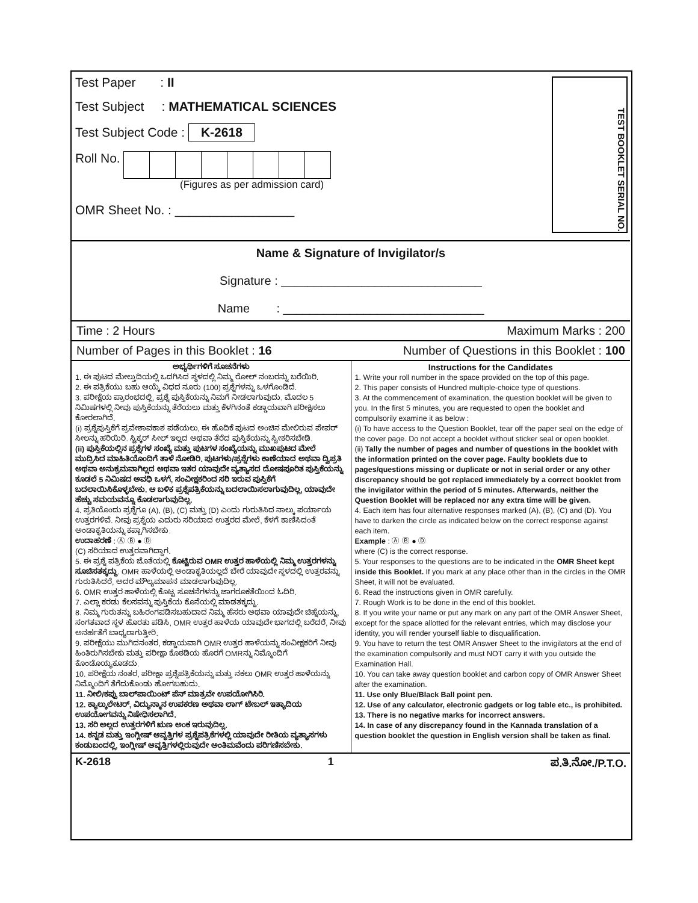Test Paper : II
Test Subject : MATHEMATICAL SCIENCES
Test Subject Code : K-2618
Roll No.
(Figures as per admission card)
OMR Sheet No. : _________________
TEST BOOKLET SERIAL NO.
Name & Signature of Invigilator/s
Signature : ______________________________
Name : ______________________________
Time : 2 Hours Maximum Marks : 200
Number of Pages in this Booklet : 16 Number of Questions in this Booklet : 100
ಅಭ್ಯರ್ಥಿಗಳಿಗೆ ಸೂಚನೆಗಳು
1. ಈ ಪುಟದ ಮೇಲ್ತುದಿಯಲ್ಲಿ ಒದಗಿಸಿದ ಸ್ಥಳದಲ್ಲಿ ನಿಮ್ಮ ರೋಲ್ ನಂಬರನ್ನು ಬರೆಯಿರಿ.
2. ಈ ಪತ್ರಿಕೆಯು ಬಹು ಆಯ್ಕೆ ವಿಧದ ನೂರು (100) ಪ್ರಶ್ನೆಗಳನ್ನು ಒಳಗೊಂಡಿದೆ.
3. ಪರೀಕ್ಷೆಯ ಪ್ರಾರಂಭದಲ್ಲಿ, ಪ್ರಶ್ನೆ ಪುಸ್ತಿಕೆಯನ್ನು ನಿಮಗೆ ನೀಡಲಾಗುವುದು. ಮೊದಲ 5 ನಿಮಿಷಗಳಲ್ಲಿ ನೀವು ಪುಸ್ತಿಕೆಯನ್ನು ತೆರೆಯಲು ಮತ್ತು ಕೆಳಗಿನಂತೆ ಕಡ್ಡಾಯವಾಗಿ ಪರೀಕ್ಷಿಸಲು ಕೋರಲಾಗಿದೆ.
(i) ಪ್ರಶ್ನೆಪುಸ್ತಿಕೆಗೆ ಪ್ರವೇಶಾವಕಾಶ ಪಡೆಯಲು, ಈ ಹೊದಿಕೆ ಪುಟದ ಅಂಚಿನ ಮೇಲಿರುವ ಪೇಪರ್ ಸೀಲನ್ನು ಹರಿಯಿರಿ. ಸ್ಟಿಕ್ಕರ್ ಸೀಲ್ ಇಲ್ಲದ ಅಥವಾ ತೆರೆದ ಪುಸ್ತಿಕೆಯನ್ನು ಸ್ವೀಕರಿಸಬೇಡಿ.
(ii) ಪುಸ್ತಿಕೆಯಲ್ಲಿನ ಪ್ರಶ್ನೆಗಳ ಸಂಖ್ಯೆ ಮತ್ತು ಪುಟಗಳ ಸಂಖ್ಯೆಯನ್ನು ಮುಖಪುಟದ ಮೇಲೆ ಮುದ್ರಿಸಿದ ಮಾಹಿತಿಯೊಂದಿಗೆ ತಾಳೆ ನೋಡಿರಿ. ಪುಟಗಳು/ಪ್ರಶ್ನೆಗಳು ಕಾಣೆಯಾದ ಅಥವಾ ದ್ವಿಪ್ರತಿ ಅಥವಾ ಅನುಕ್ರಮವಾಗಿಲ್ಲದ ಅಥವಾ ಇತರ ಯಾವುದೇ ವ್ಯತ್ಯಾಸದ ದೋಷಪೂರಿತ ಪುಸ್ತಿಕೆಯನ್ನು ಕೂಡಲೆ 5 ನಿಮಿಷದ ಅವಧಿ ಒಳಗೆ, ಸಂವೀಕ್ಷಕರಿಂದ ಸರಿ ಇರುವ ಪುಸ್ತಿಕೆಗೆ ಬದಲಾಯಿಸಿಕೊಳ್ಳಬೇಕು. ಆ ಬಳಿಕ ಪ್ರಶ್ನೆಪತ್ರಿಕೆಯನ್ನು ಬದಲಾಯಿಸಲಾಗುವುದಿಲ್ಲ, ಯಾವುದೇ ಹೆಚ್ಚು ಸಮಯವನ್ನೂ ಕೊಡಲಾಗುವುದಿಲ್ಲ.
4. ಪ್ರತಿಯೊಂದು ಪ್ರಶ್ನೆಗೂ (A), (B), (C) ಮತ್ತು (D) ಎಂದು ಗುರುತಿಸಿದ ನಾಲ್ಕು ಪರ್ಯಾಯ ಉತ್ತರಗಳಿವೆ. ನೀವು ಪ್ರಶ್ನೆಯ ಎದುರು ಸರಿಯಾದ ಉತ್ತರದ ಮೇಲೆ, ಕೆಳಗೆ ಕಾಣಿಸಿದಂತೆ ಅಂಡಾಕೃತಿಯನ್ನು ಕಪ್ಪಾಗಿಸಬೇಕು.
ಉದಾಹರಣೆ : Ⓐ Ⓑ ● Ⓓ
(C) ಸರಿಯಾದ ಉತ್ತರವಾಗಿದ್ದಾಗ.
5. ಈ ಪ್ರಶ್ನೆ ಪತ್ರಿಕೆಯ ಜೊತೆಯಲ್ಲಿ ಕೊಟ್ಟಿರುವ OMR ಉತ್ತರ ಹಾಳೆಯಲ್ಲಿ ನಿಮ್ಮ ಉತ್ತರಗಳನ್ನು ಸೂಚಿಸತಕ್ಕದ್ದು. OMR ಹಾಳೆಯಲ್ಲಿ ಅಂಡಾಕೃತಿಯಲ್ಲದೆ ಬೇರೆ ಯಾವುದೇ ಸ್ಥಳದಲ್ಲಿ ಉತ್ತರವನ್ನು ಗುರುತಿಸಿದರೆ, ಅದರ ಮೌಲ್ಯಮಾಪನ ಮಾಡಲಾಗುವುದಿಲ್ಲ.
6. OMR ಉತ್ತರ ಹಾಳೆಯಲ್ಲಿ ಕೊಟ್ಟ ಸೂಚನೆಗಳನ್ನು ಜಾಗರೂಕತೆಯಿಂದ ಓದಿರಿ.
7. ಎಲ್ಲಾ ಕರಡು ಕೆಲಸವನ್ನು ಪುಸ್ತಿಕೆಯ ಕೊನೆಯಲ್ಲಿ ಮಾಡತಕ್ಕದ್ದು.
8. ನಿಮ್ಮ ಗುರುತನ್ನು ಬಹಿರಂಗಪಡಿಸಬಹುದಾದ ನಿಮ್ಮ ಹೆಸರು ಅಥವಾ ಯಾವುದೇ ಚಿಹ್ನೆಯನ್ನು, ಸಂಗತವಾದ ಸ್ಥಳ ಹೊರತು ಪಡಿಸಿ, OMR ಉತ್ತರ ಹಾಳೆಯ ಯಾವುದೇ ಭಾಗದಲ್ಲಿ ಬರೆದರೆ, ನೀವು ಅನರ್ಹತೆಗೆ ಬಾಧ್ಯರಾಗುತ್ತೀರಿ.
9. ಪರೀಕ್ಷೆಯು ಮುಗಿದನಂತರ, ಕಡ್ಡಾಯವಾಗಿ OMR ಉತ್ತರ ಹಾಳೆಯನ್ನು ಸಂವೀಕ್ಷಕರಿಗೆ ನೀವು ಹಿಂತಿರುಗಿಸಬೇಕು ಮತ್ತು ಪರೀಕ್ಷಾ ಕೊಠಡಿಯ ಹೊರಗೆ OMRನ್ನು ನಿಮ್ಮೊಂದಿಗೆ ಕೊಂಡೊಯ್ಯಕೂಡದು.
10. ಪರೀಕ್ಷೆಯ ನಂತರ, ಪರೀಕ್ಷಾ ಪ್ರಶ್ನೆಪತ್ರಿಕೆಯನ್ನು ಮತ್ತು ನಕಲು OMR ಉತ್ತರ ಹಾಳೆಯನ್ನು ನಿಮ್ಮೊಂದಿಗೆ ತೆಗೆದುಕೊಂಡು ಹೋಗಬಹುದು.
11. ನೀಲಿ/ಕಪ್ಪು ಬಾಲ್‌ಪಾಯಿಂಟ್ ಪೆನ್ ಮಾತ್ರವೇ ಉಪಯೋಗಿಸಿರಿ.
12. ಕ್ಯಾಲ್ಕುಲೇಟರ್, ವಿದ್ಯುನ್ಮಾನ ಉಪಕರಣ ಅಥವಾ ಲಾಗ್ ಟೇಬಲ್ ಇತ್ಯಾದಿಯ ಉಪಯೋಗವನ್ನು ನಿಷೇಧಿಸಲಾಗಿದೆ.
13. ಸರಿ ಅಲ್ಲದ ಉತ್ತರಗಳಿಗೆ ಋಣ ಅಂಕ ಇರುವುದಿಲ್ಲ.
14. ಕನ್ನಡ ಮತ್ತು ಇಂಗ್ಲೀಷ್ ಆವೃತ್ತಿಗಳ ಪ್ರಶ್ನೆಪತ್ರಿಕೆಗಳಲ್ಲಿ ಯಾವುದೇ ರೀತಿಯ ವ್ಯತ್ಯಾಸಗಳು ಕಂಡುಬಂದಲ್ಲಿ, ಇಂಗ್ಲೀಷ್ ಆವೃತ್ತಿಗಳಲ್ಲಿರುವುದೇ ಅಂತಿಮವೆಂದು ಪರಿಗಣಿಸಬೇಕು.
Instructions for the Candidates
1. Write your roll number in the space provided on the top of this page.
2. This paper consists of Hundred multiple-choice type of questions.
3. At the commencement of examination, the question booklet will be given to you. In the first 5 minutes, you are requested to open the booklet and compulsorily examine it as below :
(i) To have access to the Question Booklet, tear off the paper seal on the edge of the cover page. Do not accept a booklet without sticker seal or open booklet.
(ii) Tally the number of pages and number of questions in the booklet with the information printed on the cover page. Faulty booklets due to pages/questions missing or duplicate or not in serial order or any other discrepancy should be got replaced immediately by a correct booklet from the invigilator within the period of 5 minutes. Afterwards, neither the Question Booklet will be replaced nor any extra time will be given.
4. Each item has four alternative responses marked (A), (B), (C) and (D). You have to darken the circle as indicated below on the correct response against each item.
Example : Ⓐ Ⓑ ● Ⓓ
where (C) is the correct response.
5. Your responses to the questions are to be indicated in the OMR Sheet kept inside this Booklet. If you mark at any place other than in the circles in the OMR Sheet, it will not be evaluated.
6. Read the instructions given in OMR carefully.
7. Rough Work is to be done in the end of this booklet.
8. If you write your name or put any mark on any part of the OMR Answer Sheet, except for the space allotted for the relevant entries, which may disclose your identity, you will render yourself liable to disqualification.
9. You have to return the test OMR Answer Sheet to the invigilators at the end of the examination compulsorily and must NOT carry it with you outside the Examination Hall.
10. You can take away question booklet and carbon copy of OMR Answer Sheet after the examination.
11. Use only Blue/Black Ball point pen.
12. Use of any calculator, electronic gadgets or log table etc., is prohibited.
13. There is no negative marks for incorrect answers.
14. In case of any discrepancy found in the Kannada translation of a question booklet the question in English version shall be taken as final.
K-2618 1 ಪ.ತಿ.ನೋ./P.T.O.